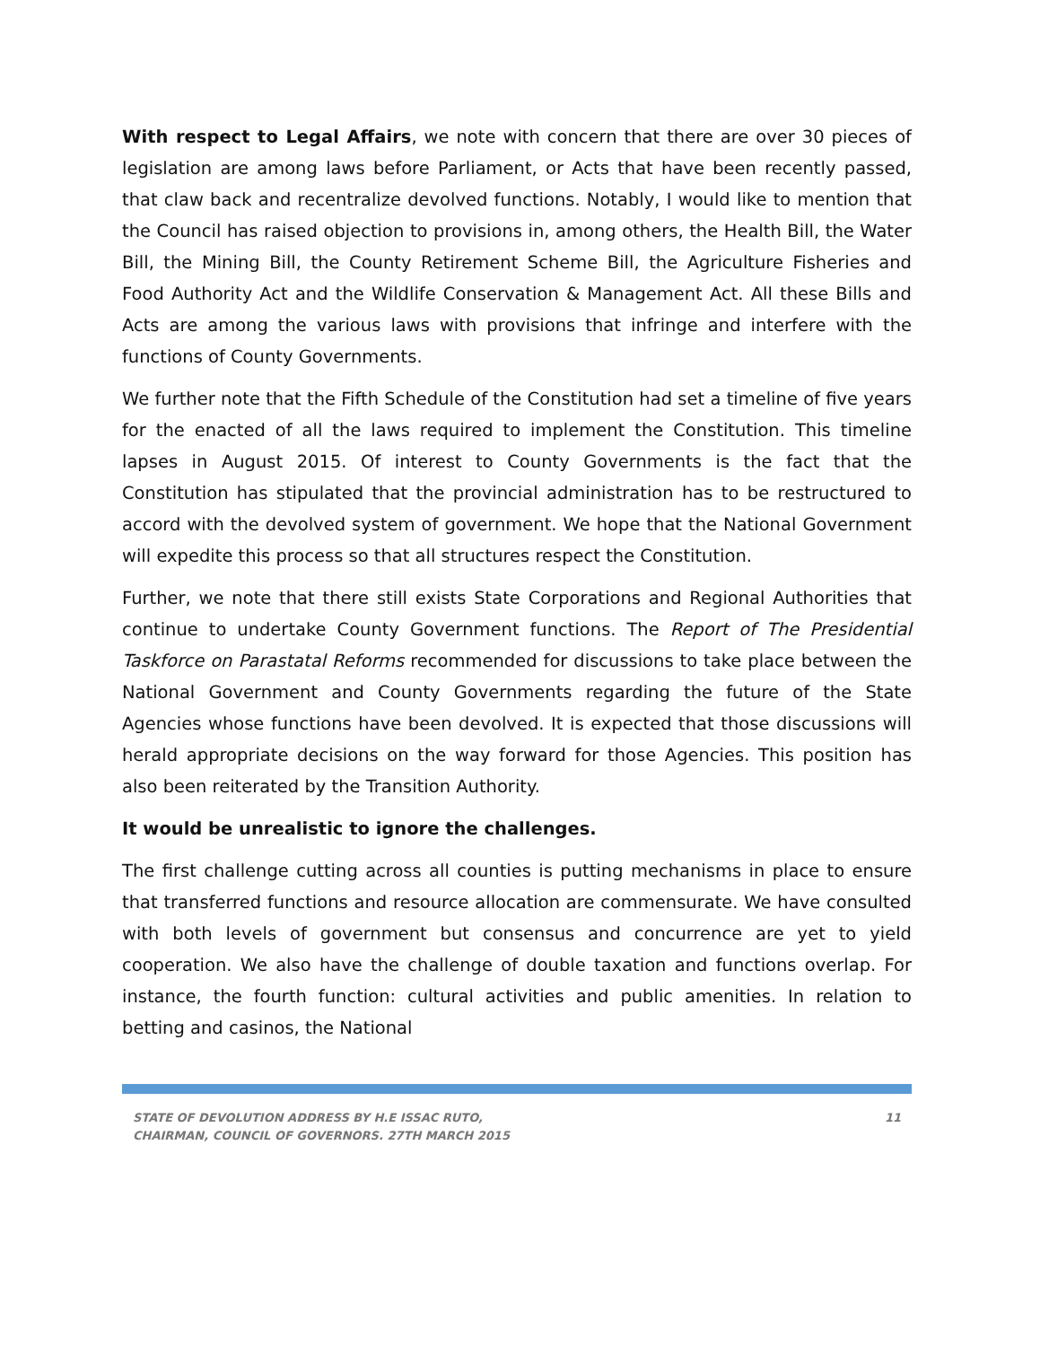With respect to Legal Affairs, we note with concern that there are over 30 pieces of legislation are among laws before Parliament, or Acts that have been recently passed, that claw back and recentralize devolved functions. Notably, I would like to mention that the Council has raised objection to provisions in, among others, the Health Bill, the Water Bill, the Mining Bill, the County Retirement Scheme Bill, the Agriculture Fisheries and Food Authority Act and the Wildlife Conservation & Management Act. All these Bills and Acts are among the various laws with provisions that infringe and interfere with the functions of County Governments.
We further note that the Fifth Schedule of the Constitution had set a timeline of five years for the enacted of all the laws required to implement the Constitution. This timeline lapses in August 2015. Of interest to County Governments is the fact that the Constitution has stipulated that the provincial administration has to be restructured to accord with the devolved system of government. We hope that the National Government will expedite this process so that all structures respect the Constitution.
Further, we note that there still exists State Corporations and Regional Authorities that continue to undertake County Government functions. The Report of The Presidential Taskforce on Parastatal Reforms recommended for discussions to take place between the National Government and County Governments regarding the future of the State Agencies whose functions have been devolved. It is expected that those discussions will herald appropriate decisions on the way forward for those Agencies. This position has also been reiterated by the Transition Authority.
It would be unrealistic to ignore the challenges.
The first challenge cutting across all counties is putting mechanisms in place to ensure that transferred functions and resource allocation are commensurate. We have consulted with both levels of government but consensus and concurrence are yet to yield cooperation. We also have the challenge of double taxation and functions overlap. For instance, the fourth function: cultural activities and public amenities. In relation to betting and casinos, the National
STATE OF DEVOLUTION ADDRESS BY H.E ISSAC RUTO,
CHAIRMAN, COUNCIL OF GOVERNORS. 27TH MARCH 2015
11